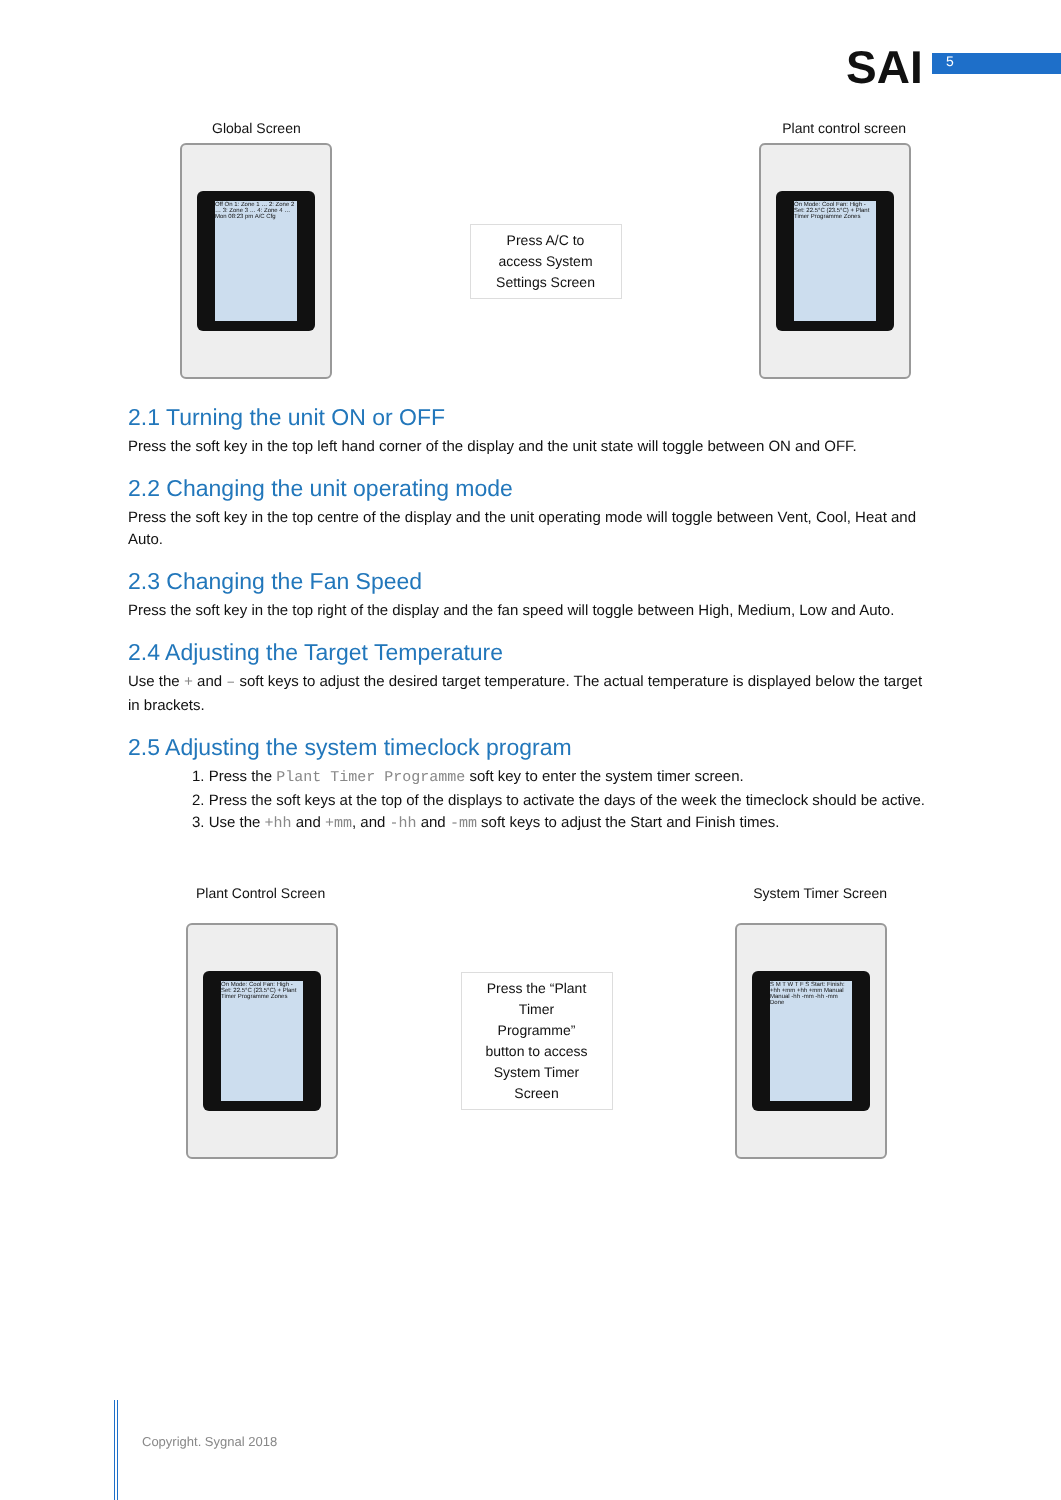SAI 5
Global Screen Plant control screen
Off On 1: Zone 1 … 2: Zone 2 … 3: Zone 3 … 4: Zone 4 … Mon 08:23 pm A/C Cfg
Press A/C to
access System
Settings Screen
On Mode: Cool Fan: High - Set: 22.5°C (23.5°C) + Plant Timer Programme Zones
2.1 Turning the unit ON or OFF
Press the soft key in the top left hand corner of the display and the unit state will toggle between ON and OFF.
2.2 Changing the unit operating mode
Press the soft key in the top centre of the display and the unit operating mode will toggle between Vent, Cool, Heat and Auto.
2.3 Changing the Fan Speed
Press the soft key in the top right of the display and the fan speed will toggle between High, Medium, Low and Auto.
2.4 Adjusting the Target Temperature
Use the + and – soft keys to adjust the desired target temperature. The actual temperature is displayed below the target in brackets.
2.5 Adjusting the system timeclock program
1. Press the Plant Timer Programme soft key to enter the system timer screen.
2. Press the soft keys at the top of the displays to activate the days of the week the timeclock should be active.
3. Use the +hh and +mm, and -hh and -mm soft keys to adjust the Start and Finish times.
Plant Control Screen System Timer Screen
On Mode: Cool Fan: High - Set: 22.5°C (23.5°C) + Plant Timer Programme Zones
Press the “Plant
Timer
Programme”
button to access
System Timer
Screen
S M T W T F S Start: Finish: +hh +mm +hh +mm Manual Manual -hh -mm -hh -mm Done
Copyright. Sygnal 2018